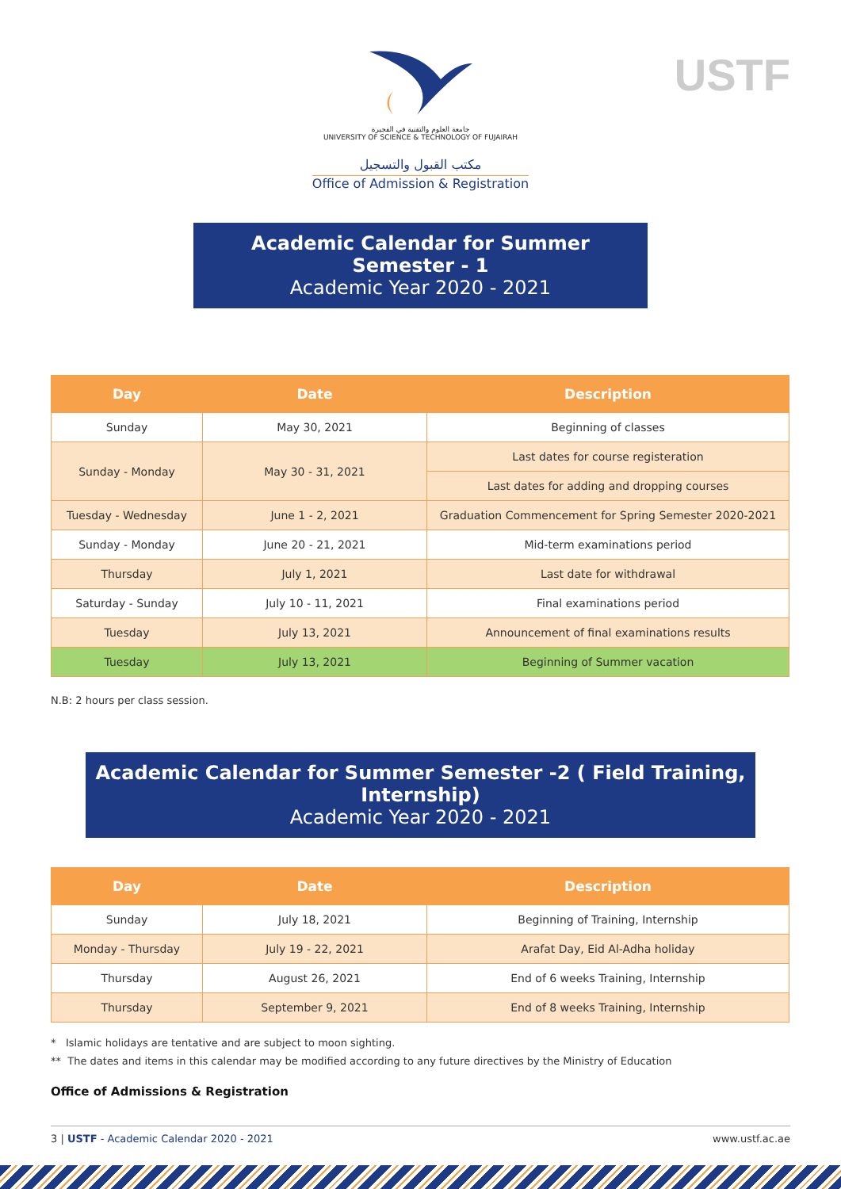جامعة العلوم والتقنية في الفجيرة
UNIVERSITY OF SCIENCE & TECHNOLOGY OF FUJAIRAH
USTF
مكتب القبول والتسجيل
Office of Admission & Registration
Academic Calendar for Summer Semester - 1
Academic Year 2020 - 2021
| Day | Date | Description |
| --- | --- | --- |
| Sunday | May 30, 2021 | Beginning of classes |
| Sunday - Monday | May 30 - 31, 2021 | Last dates for course registeration |
| | | Last dates for adding and dropping courses |
| Tuesday - Wednesday | June 1 - 2, 2021 | Graduation Commencement for Spring Semester 2020-2021 |
| Sunday - Monday | June 20 - 21, 2021 | Mid-term examinations period |
| Thursday | July 1, 2021 | Last date for withdrawal |
| Saturday - Sunday | July 10 - 11, 2021 | Final examinations period |
| Tuesday | July 13, 2021 | Announcement of final examinations results |
| Tuesday | July 13, 2021 | Beginning of Summer vacation |
N.B: 2 hours per class session.
Academic Calendar for Summer Semester -2 ( Field Training, Internship)
Academic Year 2020 - 2021
| Day | Date | Description |
| --- | --- | --- |
| Sunday | July 18, 2021 | Beginning of Training, Internship |
| Monday - Thursday | July 19 - 22, 2021 | Arafat Day, Eid Al-Adha holiday |
| Thursday | August 26, 2021 | End of 6 weeks Training, Internship |
| Thursday | September 9, 2021 | End of 8 weeks Training, Internship |
* Islamic holidays are tentative and are subject to moon sighting.
** The dates and items in this calendar may be modified according to any future directives by the Ministry of Education
Office of Admissions & Registration
3 | USTF - Academic Calendar 2020 - 2021 www.ustf.ac.ae